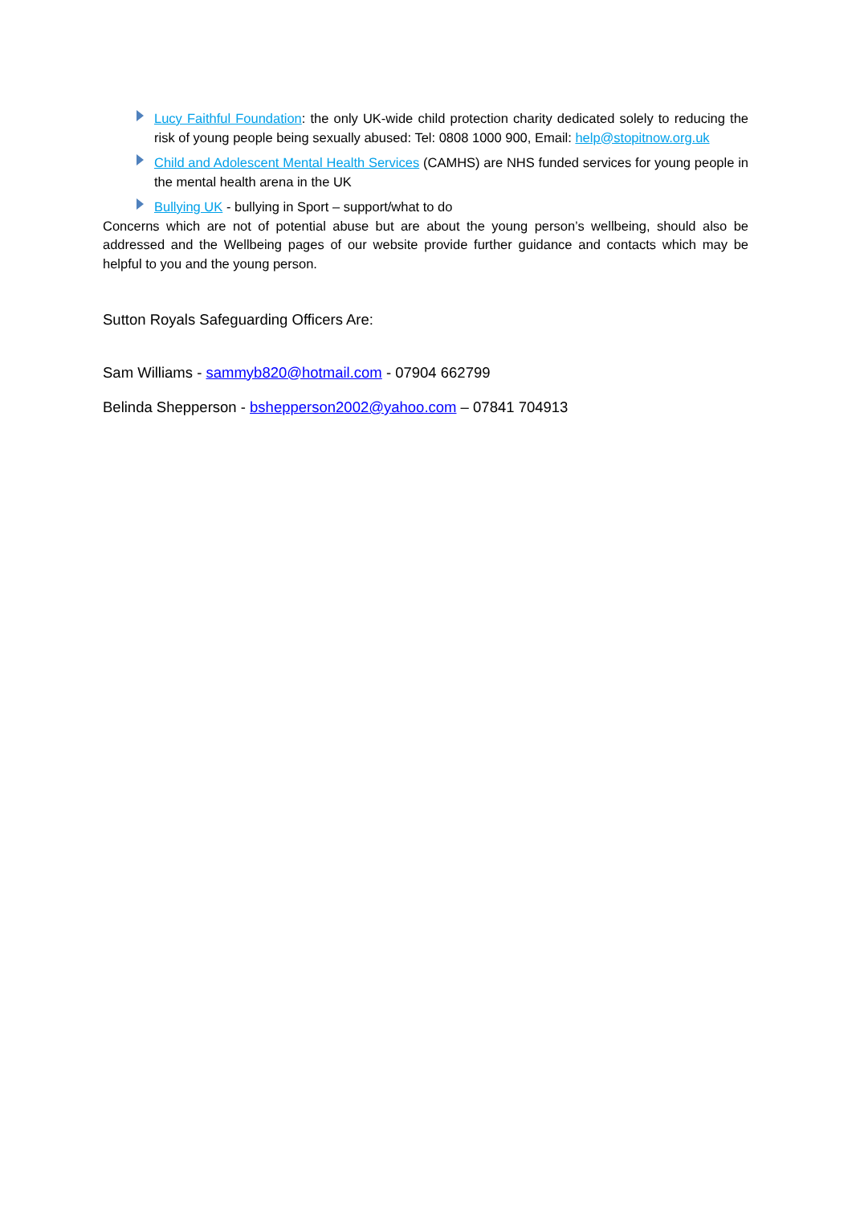Lucy Faithful Foundation: the only UK-wide child protection charity dedicated solely to reducing the risk of young people being sexually abused: Tel: 0808 1000 900, Email: help@stopitnow.org.uk
Child and Adolescent Mental Health Services (CAMHS) are NHS funded services for young people in the mental health arena in the UK
Bullying UK - bullying in Sport – support/what to do
Concerns which are not of potential abuse but are about the young person’s wellbeing, should also be addressed and the Wellbeing pages of our website provide further guidance and contacts which may be helpful to you and the young person.
Sutton Royals Safeguarding Officers Are:
Sam Williams - sammyb820@hotmail.com - 07904 662799
Belinda Shepperson - bshepperson2002@yahoo.com – 07841 704913